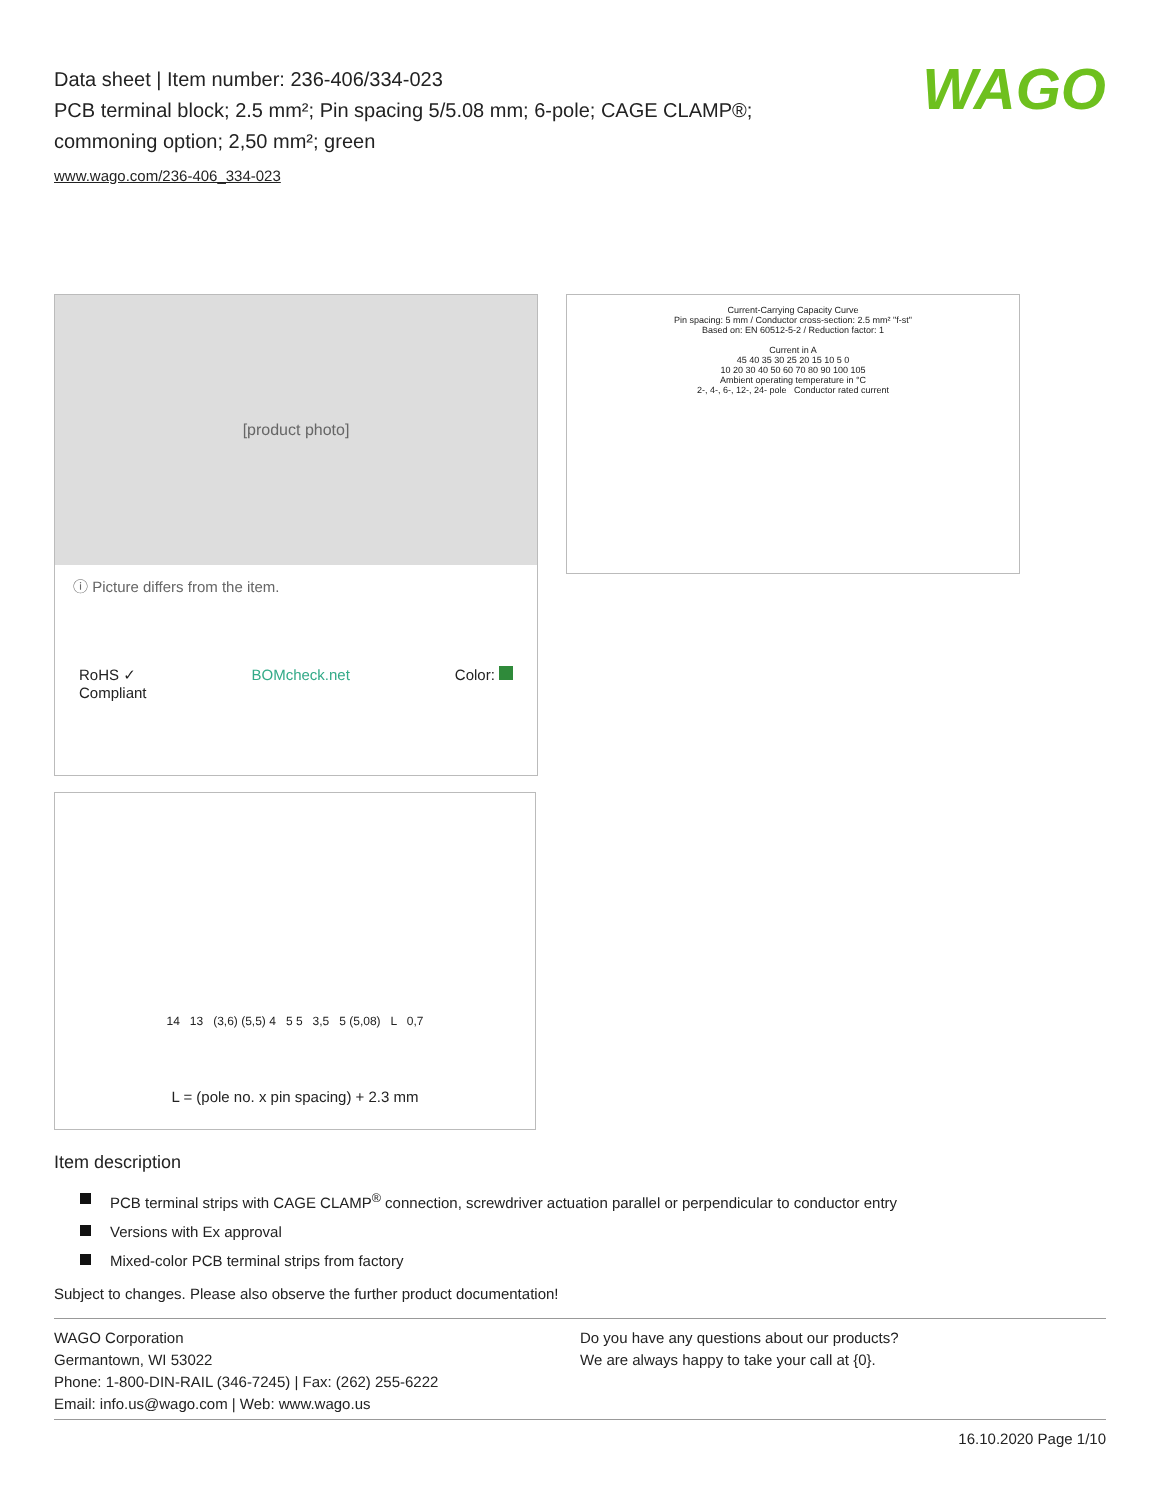WAGO
Data sheet | Item number: 236-406/334-023
PCB terminal block; 2.5 mm²; Pin spacing 5/5.08 mm; 6-pole; CAGE CLAMP®; commoning option; 2,50 mm²; green
www.wago.com/236-406_334-023
[product photo]
ⓘ Picture differs from the item.
RoHS ✓
Compliant BOMcheck.net Color:
14 13 (3,6) (5,5) 4 5 5 3,5 5 (5,08) L 0,7
L = (pole no. x pin spacing) + 2.3 mm
Current-Carrying Capacity Curve
Pin spacing: 5 mm / Conductor cross-section: 2.5 mm² "f-st"
Based on: EN 60512-5-2 / Reduction factor: 1
Current in A
45 40 35 30 25 20 15 10 5 0
10 20 30 40 50 60 70 80 90 100 105
Ambient operating temperature in °C
2-, 4-, 6-, 12-, 24- pole Conductor rated current
Item description
PCB terminal strips with CAGE CLAMP<sup>®</sup> connection, screwdriver actuation parallel or perpendicular to conductor entry
Versions with Ex approval
Mixed-color PCB terminal strips from factory
Subject to changes. Please also observe the further product documentation!
WAGO Corporation
Germantown, WI 53022
Phone: 1-800-DIN-RAIL (346-7245) | Fax: (262) 255-6222
Email: info.us@wago.com | Web: www.wago.us
Do you have any questions about our products?
We are always happy to take your call at {0}.
16.10.2020 Page 1/10